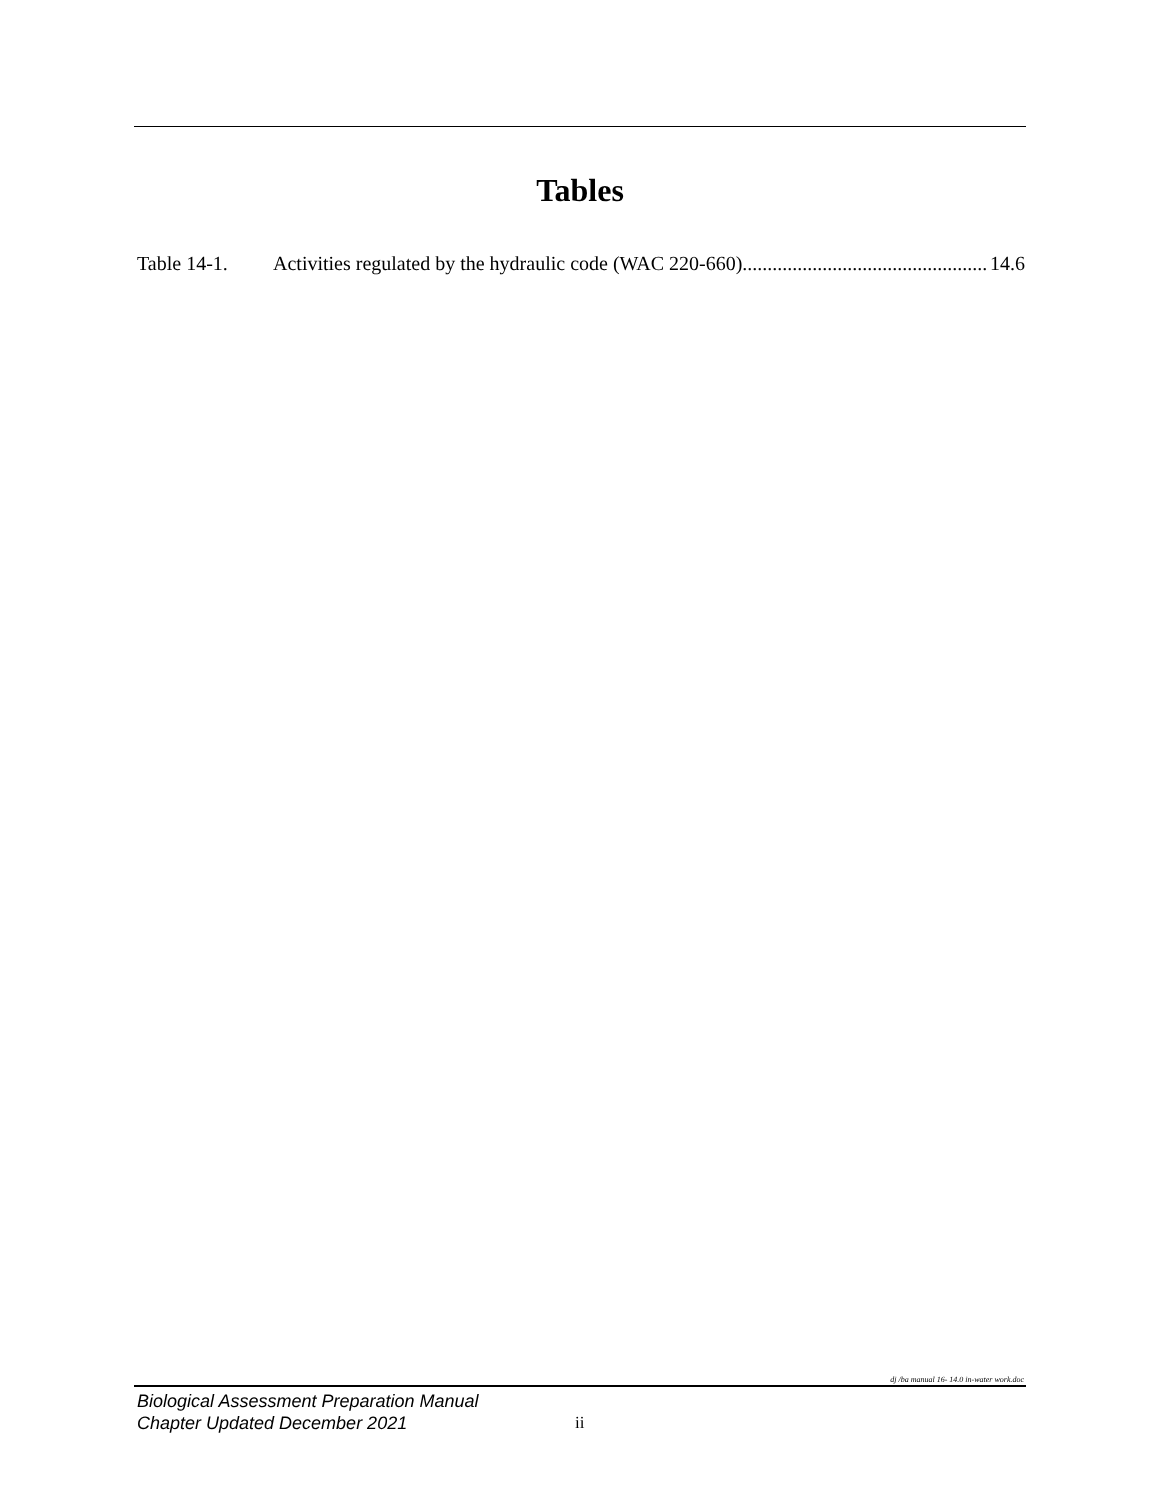Tables
Table 14-1. Activities regulated by the hydraulic code (WAC 220-660)................................................... 14.6
dj /ba manual 16- 14.0 in-water work.doc
Biological Assessment Preparation Manual
Chapter Updated December 2021
ii